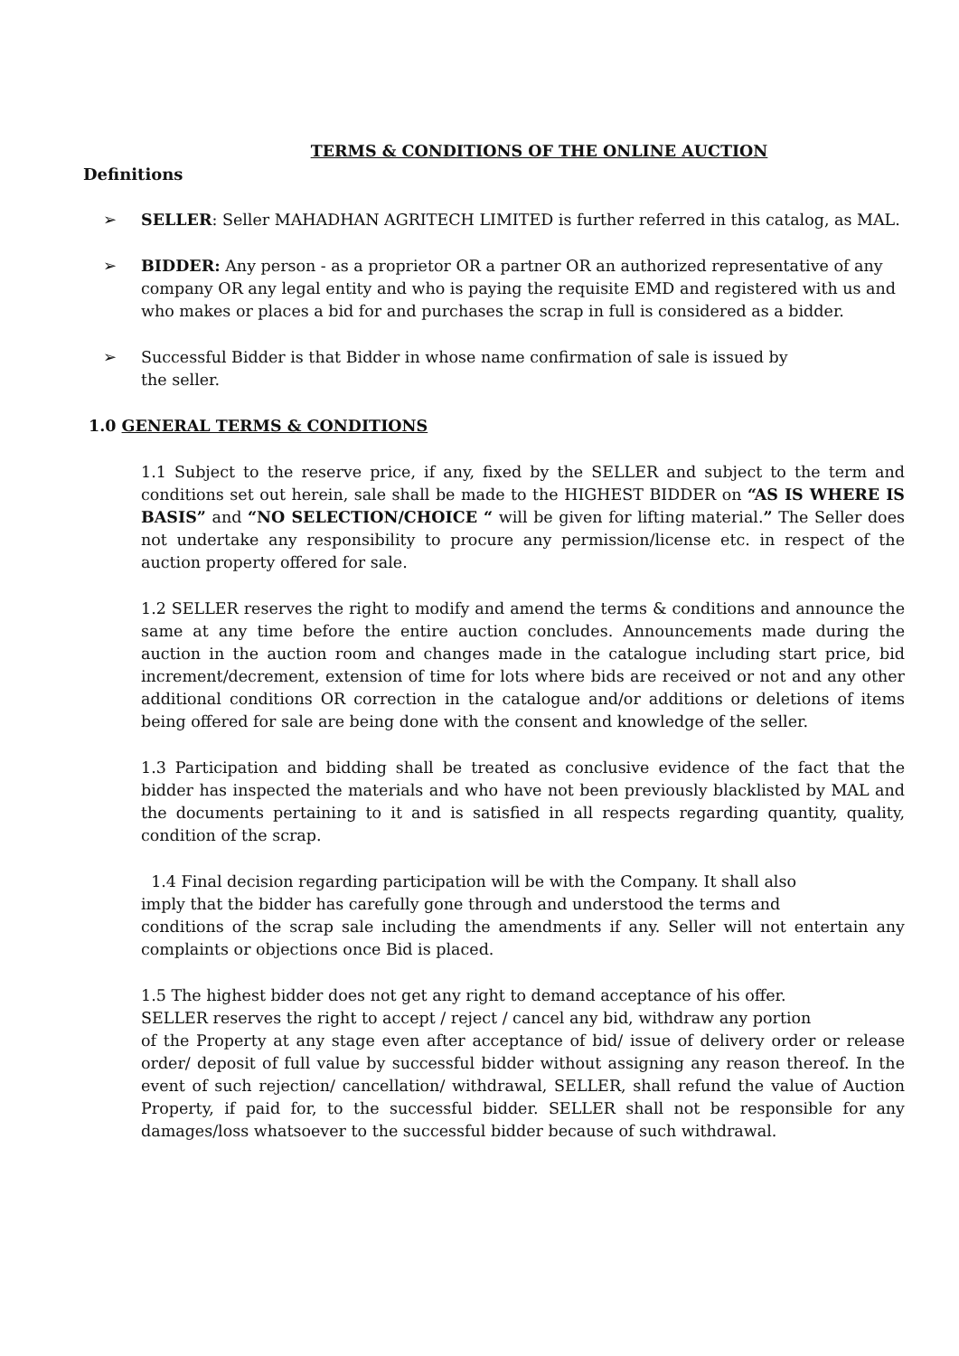TERMS & CONDITIONS OF THE ONLINE AUCTION
Definitions
➢ SELLER: Seller MAHADHAN AGRITECH LIMITED is further referred in this catalog, as MAL.
➢ BIDDER: Any person - as a proprietor OR a partner OR an authorized representative of any company OR any legal entity and who is paying the requisite EMD and registered with us and who makes or places a bid for and purchases the scrap in full is considered as a bidder.
➢ Successful Bidder is that Bidder in whose name confirmation of sale is issued by
the seller.
1.0 GENERAL TERMS & CONDITIONS
1.1 Subject to the reserve price, if any, fixed by the SELLER and subject to the term and conditions set out herein, sale shall be made to the HIGHEST BIDDER on “AS IS WHERE IS BASIS” and “NO SELECTION/CHOICE “ will be given for lifting material.” The Seller does not undertake any responsibility to procure any permission/license etc. in respect of the auction property offered for sale.
1.2 SELLER reserves the right to modify and amend the terms & conditions and announce the same at any time before the entire auction concludes. Announcements made during the auction in the auction room and changes made in the catalogue including start price, bid increment/decrement, extension of time for lots where bids are received or not and any other additional conditions OR correction in the catalogue and/or additions or deletions of items being offered for sale are being done with the consent and knowledge of the seller.
1.3 Participation and bidding shall be treated as conclusive evidence of the fact that the bidder has inspected the materials and who have not been previously blacklisted by MAL and the documents pertaining to it and is satisfied in all respects regarding quantity, quality, condition of the scrap.
1.4 Final decision regarding participation will be with the Company. It shall also
imply that the bidder has carefully gone through and understood the terms and
conditions of the scrap sale including the amendments if any. Seller will not entertain any complaints or objections once Bid is placed.
1.5 The highest bidder does not get any right to demand acceptance of his offer.
SELLER reserves the right to accept / reject / cancel any bid, withdraw any portion
of the Property at any stage even after acceptance of bid/ issue of delivery order or release order/ deposit of full value by successful bidder without assigning any reason thereof. In the event of such rejection/ cancellation/ withdrawal, SELLER, shall refund the value of Auction Property, if paid for, to the successful bidder. SELLER shall not be responsible for any damages/loss whatsoever to the successful bidder because of such withdrawal.